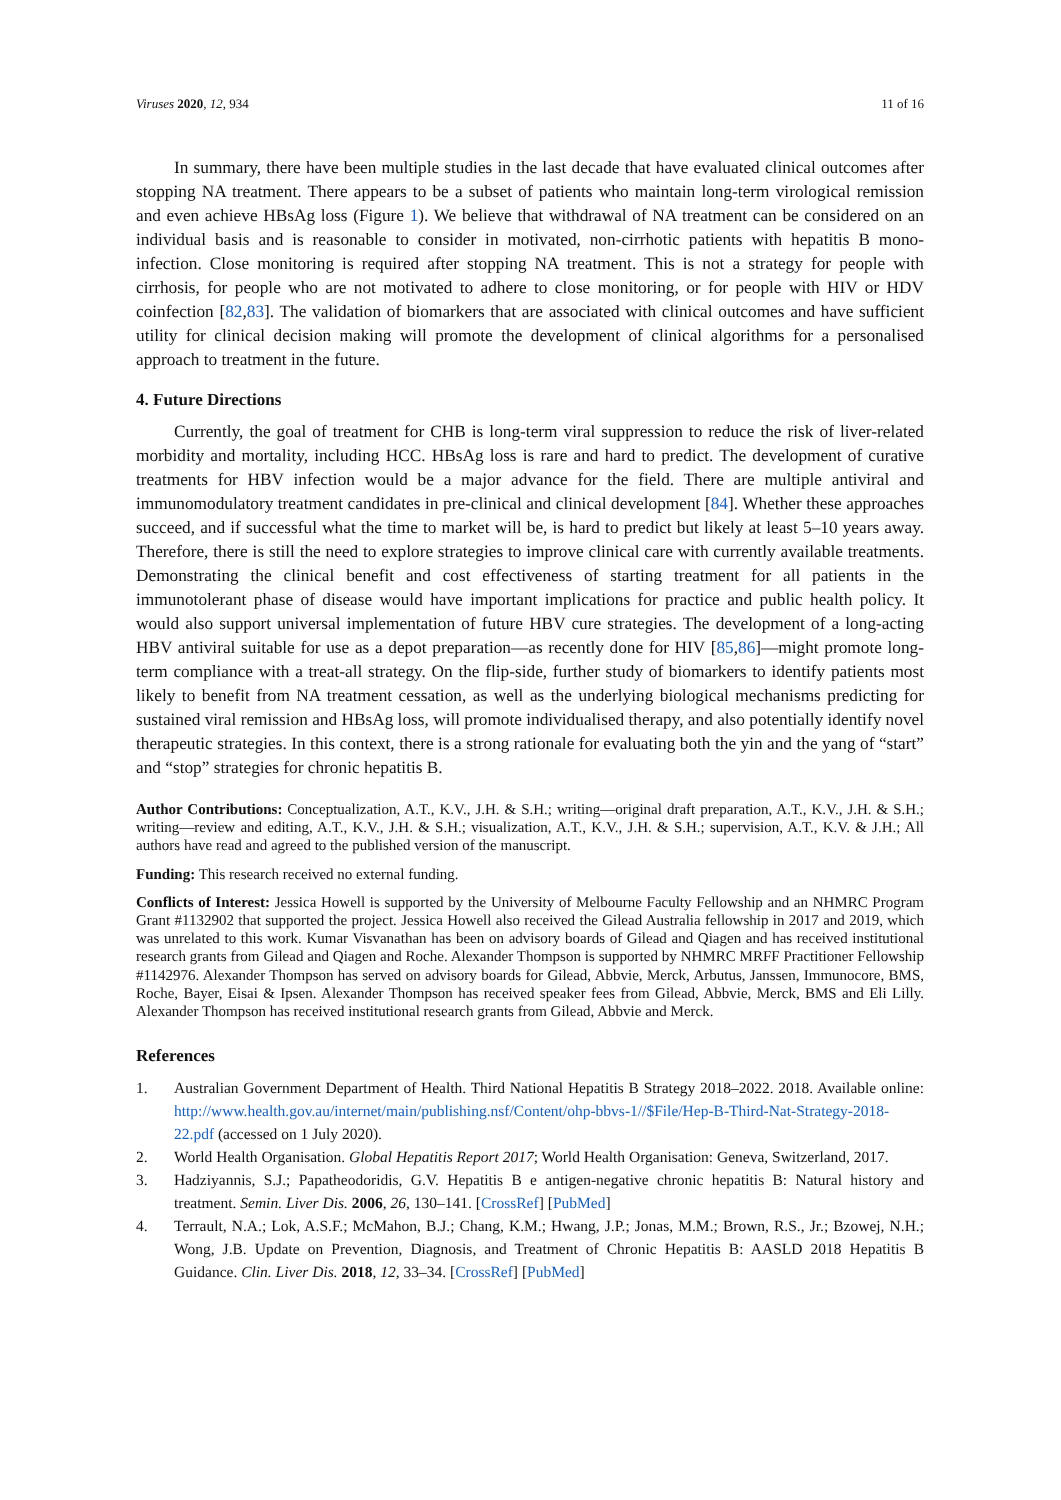Viruses 2020, 12, 934 11 of 16
In summary, there have been multiple studies in the last decade that have evaluated clinical outcomes after stopping NA treatment. There appears to be a subset of patients who maintain long-term virological remission and even achieve HBsAg loss (Figure 1). We believe that withdrawal of NA treatment can be considered on an individual basis and is reasonable to consider in motivated, non-cirrhotic patients with hepatitis B mono-infection. Close monitoring is required after stopping NA treatment. This is not a strategy for people with cirrhosis, for people who are not motivated to adhere to close monitoring, or for people with HIV or HDV coinfection [82,83]. The validation of biomarkers that are associated with clinical outcomes and have sufficient utility for clinical decision making will promote the development of clinical algorithms for a personalised approach to treatment in the future.
4. Future Directions
Currently, the goal of treatment for CHB is long-term viral suppression to reduce the risk of liver-related morbidity and mortality, including HCC. HBsAg loss is rare and hard to predict. The development of curative treatments for HBV infection would be a major advance for the field. There are multiple antiviral and immunomodulatory treatment candidates in pre-clinical and clinical development [84]. Whether these approaches succeed, and if successful what the time to market will be, is hard to predict but likely at least 5–10 years away. Therefore, there is still the need to explore strategies to improve clinical care with currently available treatments. Demonstrating the clinical benefit and cost effectiveness of starting treatment for all patients in the immunotolerant phase of disease would have important implications for practice and public health policy. It would also support universal implementation of future HBV cure strategies. The development of a long-acting HBV antiviral suitable for use as a depot preparation—as recently done for HIV [85,86]—might promote long-term compliance with a treat-all strategy. On the flip-side, further study of biomarkers to identify patients most likely to benefit from NA treatment cessation, as well as the underlying biological mechanisms predicting for sustained viral remission and HBsAg loss, will promote individualised therapy, and also potentially identify novel therapeutic strategies. In this context, there is a strong rationale for evaluating both the yin and the yang of “start” and “stop” strategies for chronic hepatitis B.
Author Contributions: Conceptualization, A.T., K.V., J.H. & S.H.; writing—original draft preparation, A.T., K.V., J.H. & S.H.; writing—review and editing, A.T., K.V., J.H. & S.H.; visualization, A.T., K.V., J.H. & S.H.; supervision, A.T., K.V. & J.H.; All authors have read and agreed to the published version of the manuscript.
Funding: This research received no external funding.
Conflicts of Interest: Jessica Howell is supported by the University of Melbourne Faculty Fellowship and an NHMRC Program Grant #1132902 that supported the project. Jessica Howell also received the Gilead Australia fellowship in 2017 and 2019, which was unrelated to this work. Kumar Visvanathan has been on advisory boards of Gilead and Qiagen and has received institutional research grants from Gilead and Qiagen and Roche. Alexander Thompson is supported by NHMRC MRFF Practitioner Fellowship #1142976. Alexander Thompson has served on advisory boards for Gilead, Abbvie, Merck, Arbutus, Janssen, Immunocore, BMS, Roche, Bayer, Eisai & Ipsen. Alexander Thompson has received speaker fees from Gilead, Abbvie, Merck, BMS and Eli Lilly. Alexander Thompson has received institutional research grants from Gilead, Abbvie and Merck.
References
1. Australian Government Department of Health. Third National Hepatitis B Strategy 2018–2022. 2018. Available online: http://www.health.gov.au/internet/main/publishing.nsf/Content/ohp-bbvs-1//$File/Hep-B-Third-Nat-Strategy-2018-22.pdf (accessed on 1 July 2020).
2. World Health Organisation. Global Hepatitis Report 2017; World Health Organisation: Geneva, Switzerland, 2017.
3. Hadziyannis, S.J.; Papatheodoridis, G.V. Hepatitis B e antigen-negative chronic hepatitis B: Natural history and treatment. Semin. Liver Dis. 2006, 26, 130–141. [CrossRef] [PubMed]
4. Terrault, N.A.; Lok, A.S.F.; McMahon, B.J.; Chang, K.M.; Hwang, J.P.; Jonas, M.M.; Brown, R.S., Jr.; Bzowej, N.H.; Wong, J.B. Update on Prevention, Diagnosis, and Treatment of Chronic Hepatitis B: AASLD 2018 Hepatitis B Guidance. Clin. Liver Dis. 2018, 12, 33–34. [CrossRef] [PubMed]